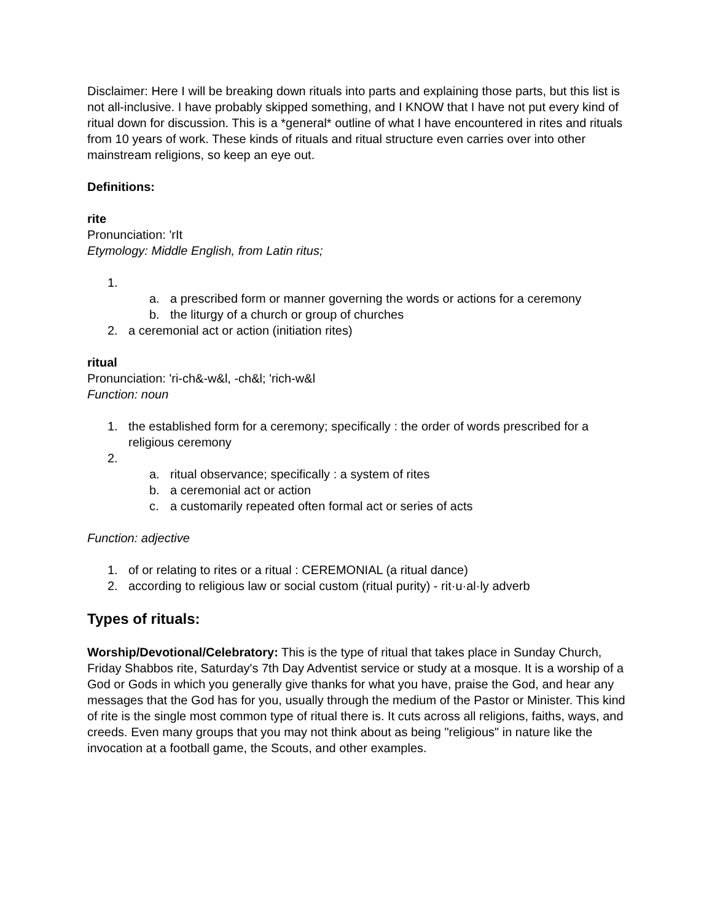Disclaimer: Here I will be breaking down rituals into parts and explaining those parts, but this list is not all-inclusive. I have probably skipped something, and I KNOW that I have not put every kind of ritual down for discussion. This is a *general* outline of what I have encountered in rites and rituals from 10 years of work. These kinds of rituals and ritual structure even carries over into other mainstream religions, so keep an eye out.
Definitions:
rite
Pronunciation: 'rIt
Etymology: Middle English, from Latin ritus;
1.
a. a prescribed form or manner governing the words or actions for a ceremony
b. the liturgy of a church or group of churches
2. a ceremonial act or action (initiation rites)
ritual
Pronunciation: 'ri-ch&-w&l, -ch&l; 'rich-w&l
Function: noun
1. the established form for a ceremony; specifically : the order of words prescribed for a religious ceremony
2.
a. ritual observance; specifically : a system of rites
b. a ceremonial act or action
c. a customarily repeated often formal act or series of acts
Function: adjective
1. of or relating to rites or a ritual : CEREMONIAL (a ritual dance)
2. according to religious law or social custom (ritual purity) - rit·u·al·ly adverb
Types of rituals:
Worship/Devotional/Celebratory: This is the type of ritual that takes place in Sunday Church, Friday Shabbos rite, Saturday's 7th Day Adventist service or study at a mosque. It is a worship of a God or Gods in which you generally give thanks for what you have, praise the God, and hear any messages that the God has for you, usually through the medium of the Pastor or Minister. This kind of rite is the single most common type of ritual there is. It cuts across all religions, faiths, ways, and creeds. Even many groups that you may not think about as being "religious" in nature like the invocation at a football game, the Scouts, and other examples.